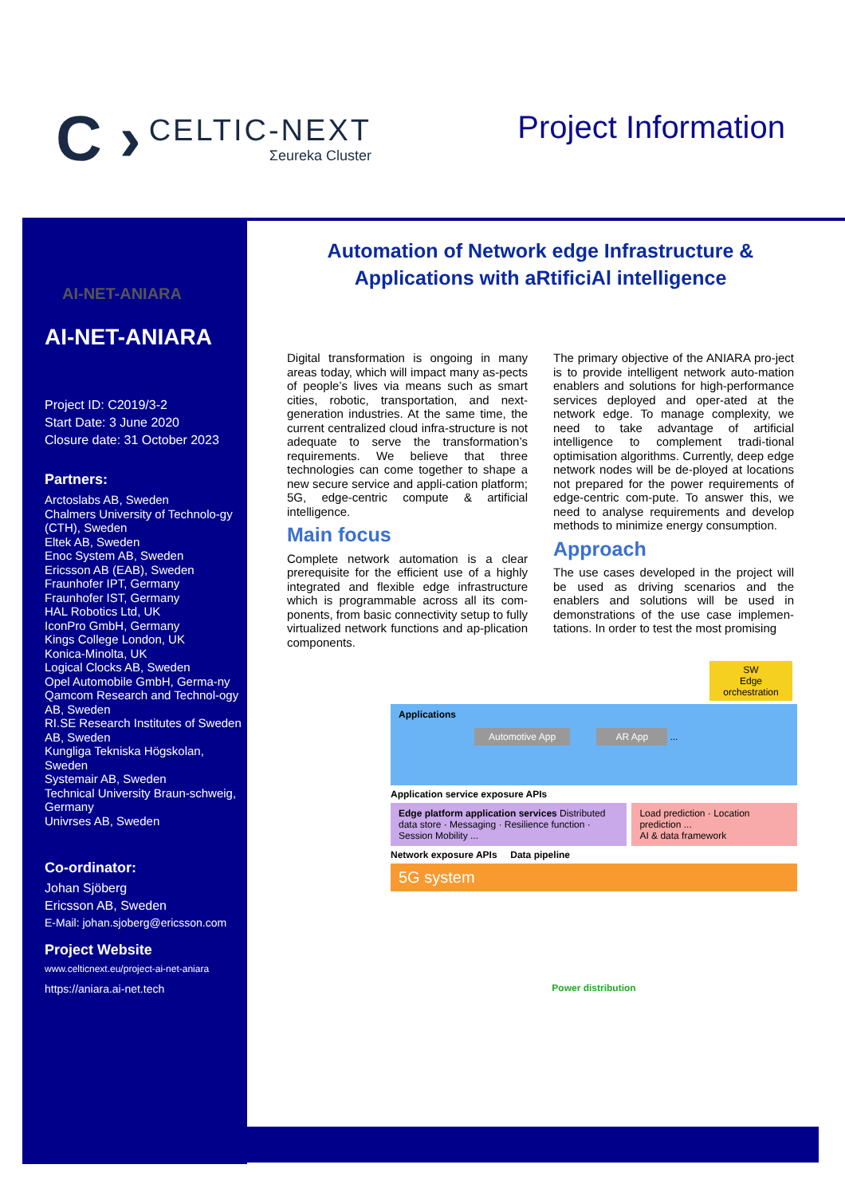C ›
CELTIC-NEXT
Σeureka Cluster
Project Information
AI-NET-ANIARA
AI-NET-ANIARA
Project ID: C2019/3-2
Start Date: 3 June 2020
Closure date: 31 October 2023
Partners:
Arctoslabs AB, Sweden
Chalmers University of Technolo-gy (CTH), Sweden
Eltek AB, Sweden
Enoc System AB, Sweden
Ericsson AB (EAB), Sweden
Fraunhofer IPT, Germany
Fraunhofer IST, Germany
HAL Robotics Ltd, UK
IconPro GmbH, Germany
Kings College London, UK
Konica-Minolta, UK
Logical Clocks AB, Sweden
Opel Automobile GmbH, Germa-ny
Qamcom Research and Technol-ogy AB, Sweden
RI.SE Research Institutes of Sweden AB, Sweden
Kungliga Tekniska Högskolan, Sweden
Systemair AB, Sweden
Technical University Braun-schweig, Germany
Univrses AB, Sweden
Co-ordinator:
Johan Sjöberg
Ericsson AB, Sweden
E-Mail: johan.sjoberg@ericsson.com
Project Website
www.celticnext.eu/project-ai-net-aniara
https://aniara.ai-net.tech
Automation of Network edge Infrastructure &
Applications with aRtificiAl intelligence
Digital transformation is ongoing in many areas today, which will impact many as-pects of people’s lives via means such as smart cities, robotic, transportation, and next-generation industries. At the same time, the current centralized cloud infra-structure is not adequate to serve the transformation’s requirements. We believe that three technologies can come together to shape a new secure service and appli-cation platform; 5G, edge-centric compute & artificial intelligence.
Main focus
Complete network automation is a clear prerequisite for the efficient use of a highly integrated and flexible edge infrastructure which is programmable across all its com-ponents, from basic connectivity setup to fully virtualized network functions and ap-plication components.
The primary objective of the ANIARA pro-ject is to provide intelligent network auto-mation enablers and solutions for high-performance services deployed and oper-ated at the network edge. To manage complexity, we need to take advantage of artificial intelligence to complement tradi-tional optimisation algorithms. Currently, deep edge network nodes will be de-ployed at locations not prepared for the power requirements of edge-centric com-pute. To answer this, we need to analyse requirements and develop methods to minimize energy consumption.
Approach
The use cases developed in the project will be used as driving scenarios and the enablers and solutions will be used in demonstrations of the use case implemen-tations. In order to test the most promising
SW
Edge orchestration
Applications
Automotive App AR App ...
Application service exposure APIs
Edge platform application services Distributed data store · Messaging · Resilience function · Session Mobility ...
Load prediction · Location prediction ...
AI & data framework
Network exposure APIs Data pipeline
5G system
Power distribution